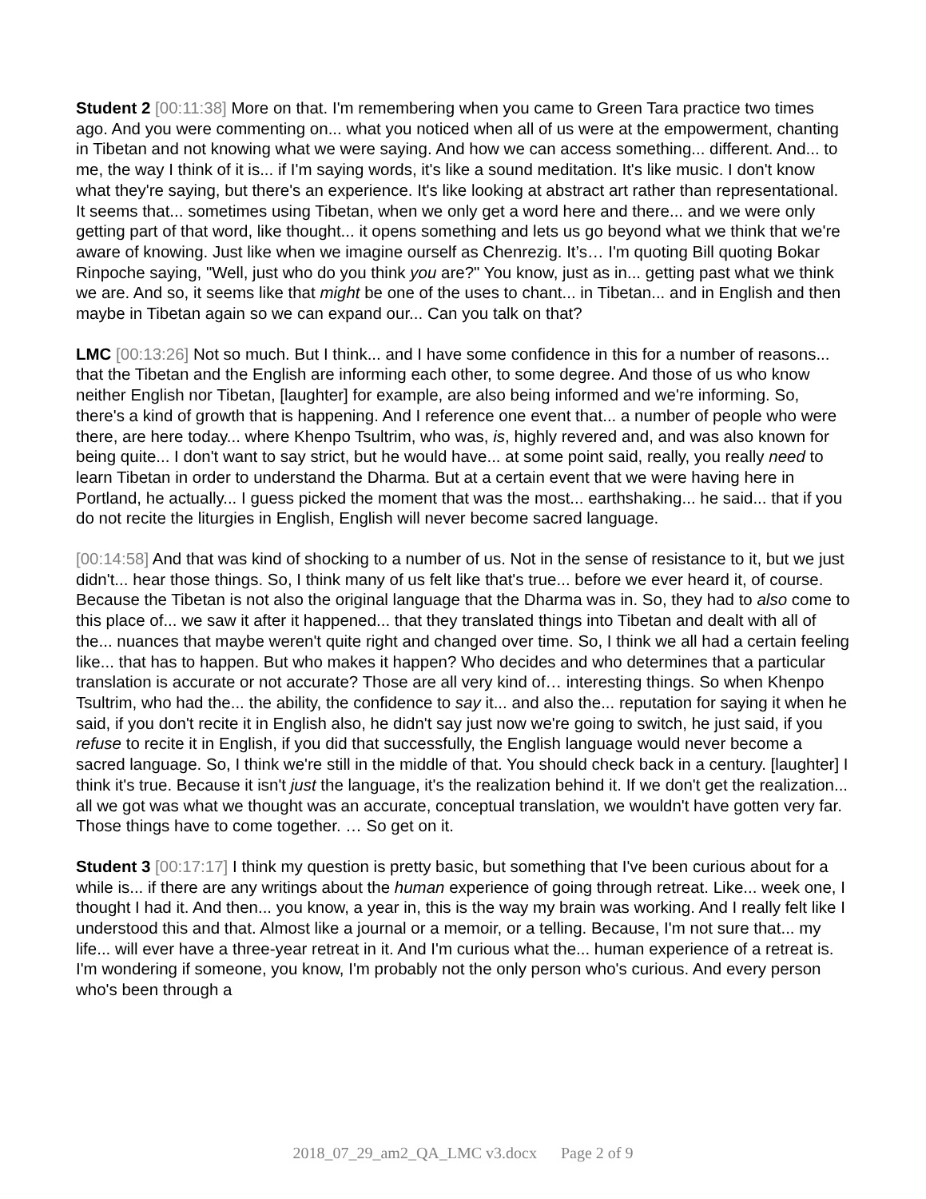Student 2 [00:11:38] More on that. I'm remembering when you came to Green Tara practice two times ago. And you were commenting on... what you noticed when all of us were at the empowerment, chanting in Tibetan and not knowing what we were saying. And how we can access something... different. And... to me, the way I think of it is... if I'm saying words, it's like a sound meditation. It's like music. I don't know what they're saying, but there's an experience. It's like looking at abstract art rather than representational. It seems that... sometimes using Tibetan, when we only get a word here and there... and we were only getting part of that word, like thought... it opens something and lets us go beyond what we think that we're aware of knowing. Just like when we imagine ourself as Chenrezig. It’s… I'm quoting Bill quoting Bokar Rinpoche saying, "Well, just who do you think you are?" You know, just as in... getting past what we think we are. And so, it seems like that might be one of the uses to chant... in Tibetan... and in English and then maybe in Tibetan again so we can expand our... Can you talk on that?
LMC [00:13:26] Not so much. But I think... and I have some confidence in this for a number of reasons... that the Tibetan and the English are informing each other, to some degree. And those of us who know neither English nor Tibetan, [laughter] for example, are also being informed and we're informing. So, there's a kind of growth that is happening. And I reference one event that... a number of people who were there, are here today... where Khenpo Tsultrim, who was, is, highly revered and, and was also known for being quite... I don't want to say strict, but he would have... at some point said, really, you really need to learn Tibetan in order to understand the Dharma. But at a certain event that we were having here in Portland, he actually... I guess picked the moment that was the most... earthshaking... he said... that if you do not recite the liturgies in English, English will never become sacred language.
[00:14:58] And that was kind of shocking to a number of us. Not in the sense of resistance to it, but we just didn't... hear those things. So, I think many of us felt like that's true... before we ever heard it, of course. Because the Tibetan is not also the original language that the Dharma was in. So, they had to also come to this place of... we saw it after it happened... that they translated things into Tibetan and dealt with all of the... nuances that maybe weren't quite right and changed over time. So, I think we all had a certain feeling like... that has to happen. But who makes it happen? Who decides and who determines that a particular translation is accurate or not accurate? Those are all very kind of… interesting things. So when Khenpo Tsultrim, who had the... the ability, the confidence to say it... and also the... reputation for saying it when he said, if you don't recite it in English also, he didn't say just now we're going to switch, he just said, if you refuse to recite it in English, if you did that successfully, the English language would never become a sacred language. So, I think we're still in the middle of that. You should check back in a century. [laughter] I think it's true. Because it isn't just the language, it's the realization behind it. If we don't get the realization... all we got was what we thought was an accurate, conceptual translation, we wouldn't have gotten very far. Those things have to come together. … So get on it.
Student 3 [00:17:17] I think my question is pretty basic, but something that I've been curious about for a while is... if there are any writings about the human experience of going through retreat. Like... week one, I thought I had it. And then... you know, a year in, this is the way my brain was working. And I really felt like I understood this and that. Almost like a journal or a memoir, or a telling. Because, I'm not sure that... my life... will ever have a three-year retreat in it. And I'm curious what the... human experience of a retreat is. I'm wondering if someone, you know, I'm probably not the only person who's curious. And every person who's been through a
2018_07_29_am2_QA_LMC v3.docx Page 2 of 9